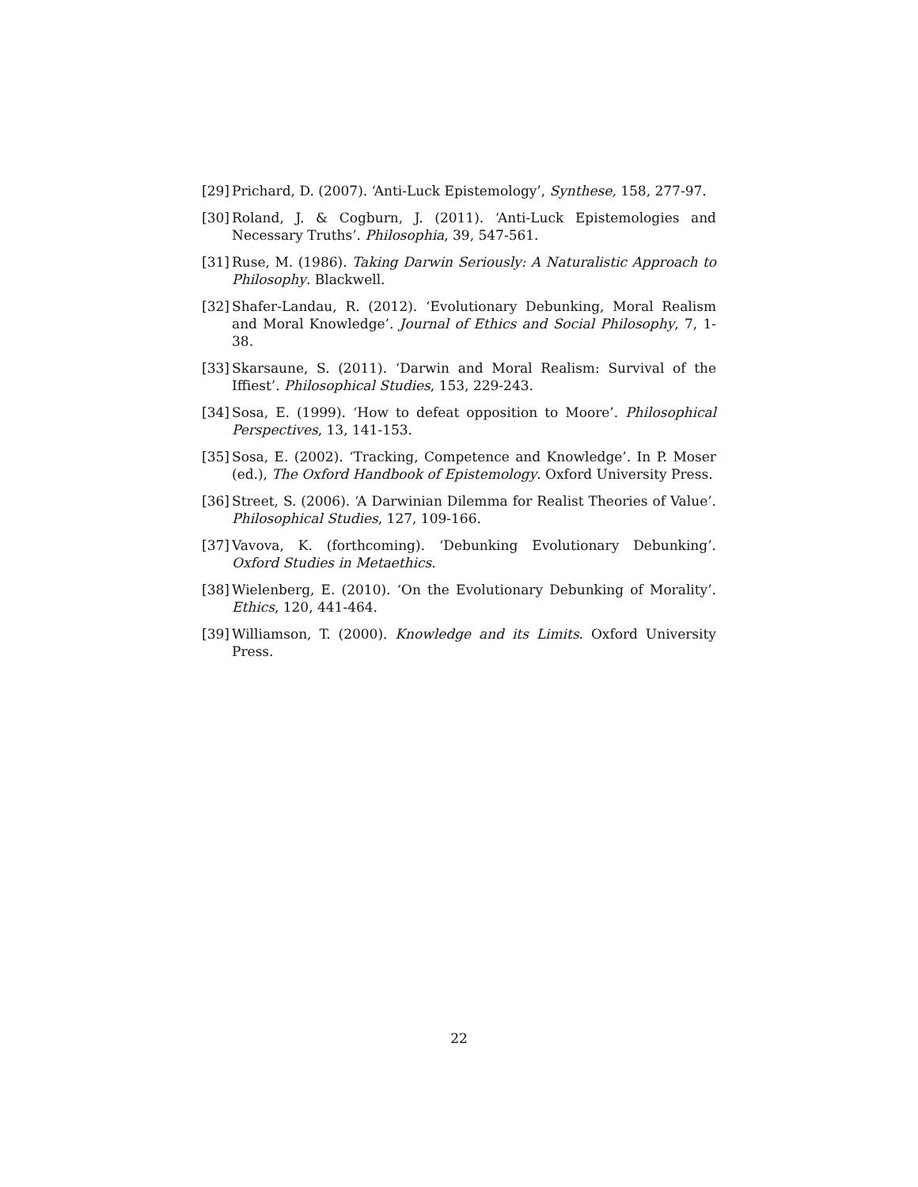[29] Prichard, D. (2007). ‘Anti-Luck Epistemology’, Synthese, 158, 277-97.
[30] Roland, J. & Cogburn, J. (2011). ‘Anti-Luck Epistemologies and Necessary Truths’. Philosophia, 39, 547-561.
[31] Ruse, M. (1986). Taking Darwin Seriously: A Naturalistic Approach to Philosophy. Blackwell.
[32] Shafer-Landau, R. (2012). ‘Evolutionary Debunking, Moral Realism and Moral Knowledge’. Journal of Ethics and Social Philosophy, 7, 1-38.
[33] Skarsaune, S. (2011). ‘Darwin and Moral Realism: Survival of the Iffiest’. Philosophical Studies, 153, 229-243.
[34] Sosa, E. (1999). ‘How to defeat opposition to Moore’. Philosophical Perspectives, 13, 141-153.
[35] Sosa, E. (2002). ‘Tracking, Competence and Knowledge’. In P. Moser (ed.), The Oxford Handbook of Epistemology. Oxford University Press.
[36] Street, S. (2006). ‘A Darwinian Dilemma for Realist Theories of Value’. Philosophical Studies, 127, 109-166.
[37] Vavova, K. (forthcoming). ‘Debunking Evolutionary Debunking’. Oxford Studies in Metaethics.
[38] Wielenberg, E. (2010). ‘On the Evolutionary Debunking of Morality’. Ethics, 120, 441-464.
[39] Williamson, T. (2000). Knowledge and its Limits. Oxford University Press.
22